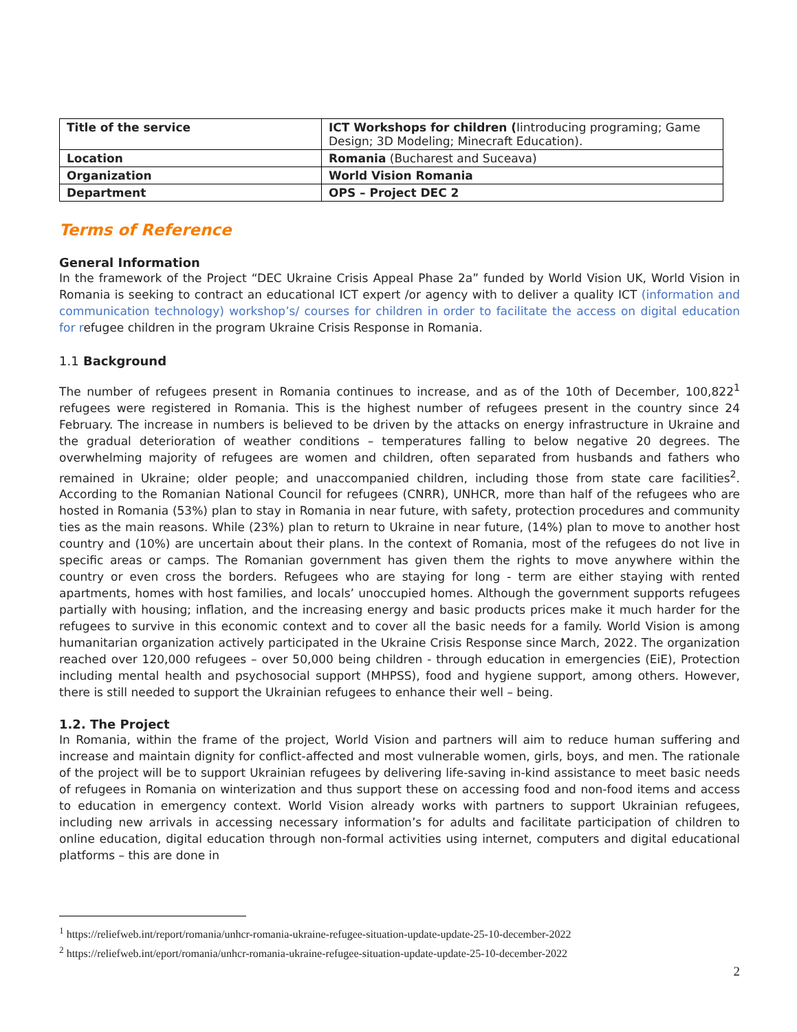| Title of the service | ICT Workshops for children ( Iintroducing programing; Game Design; 3D Modeling; Minecraft Education). |
| Location | Romania (Bucharest and Suceava) |
| Organization | World Vision Romania |
| Department | OPS – Project DEC 2 |
Terms of Reference
General Information
In the framework of the Project “DEC Ukraine Crisis Appeal Phase 2a” funded by World Vision UK, World Vision in Romania is seeking to contract an educational ICT expert /or agency with to deliver a quality ICT (information and communication technology) workshop’s/ courses for children in order to facilitate the access on digital education for refugee children in the program Ukraine Crisis Response in Romania.
1.1 Background
The number of refugees present in Romania continues to increase, and as of the 10th of December, 100,822<sup>1</sup> refugees were registered in Romania. This is the highest number of refugees present in the country since 24 February. The increase in numbers is believed to be driven by the attacks on energy infrastructure in Ukraine and the gradual deterioration of weather conditions – temperatures falling to below negative 20 degrees. The overwhelming majority of refugees are women and children, often separated from husbands and fathers who remained in Ukraine; older people; and unaccompanied children, including those from state care facilities<sup>2</sup>. According to the Romanian National Council for refugees (CNRR), UNHCR, more than half of the refugees who are hosted in Romania (53%) plan to stay in Romania in near future, with safety, protection procedures and community ties as the main reasons. While (23%) plan to return to Ukraine in near future, (14%) plan to move to another host country and (10%) are uncertain about their plans. In the context of Romania, most of the refugees do not live in specific areas or camps. The Romanian government has given them the rights to move anywhere within the country or even cross the borders. Refugees who are staying for long - term are either staying with rented apartments, homes with host families, and locals’ unoccupied homes. Although the government supports refugees partially with housing; inflation, and the increasing energy and basic products prices make it much harder for the refugees to survive in this economic context and to cover all the basic needs for a family. World Vision is among humanitarian organization actively participated in the Ukraine Crisis Response since March, 2022. The organization reached over 120,000 refugees – over 50,000 being children - through education in emergencies (EiE), Protection including mental health and psychosocial support (MHPSS), food and hygiene support, among others. However, there is still needed to support the Ukrainian refugees to enhance their well – being.
1.2. The Project
In Romania, within the frame of the project, World Vision and partners will aim to reduce human suffering and increase and maintain dignity for conflict-affected and most vulnerable women, girls, boys, and men. The rationale of the project will be to support Ukrainian refugees by delivering life-saving in-kind assistance to meet basic needs of refugees in Romania on winterization and thus support these on accessing food and non-food items and access to education in emergency context. World Vision already works with partners to support Ukrainian refugees, including new arrivals in accessing necessary information’s for adults and facilitate participation of children to online education, digital education through non-formal activities using internet, computers and digital educational platforms – this are done in
<sup>1</sup> https://reliefweb.int/report/romania/unhcr-romania-ukraine-refugee-situation-update-update-25-10-december-2022
<sup>2</sup> https://reliefweb.int/eport/romania/unhcr-romania-ukraine-refugee-situation-update-update-25-10-december-2022
2